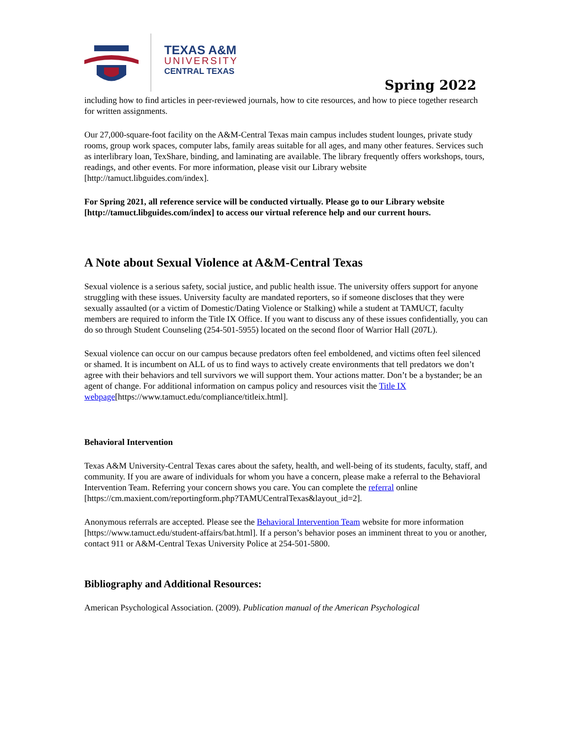TEXAS A&M
UNIVERSITY
CENTRAL TEXAS
Spring 2022
including how to find articles in peer-reviewed journals, how to cite resources, and how to piece together research for written assignments.
Our 27,000-square-foot facility on the A&M-Central Texas main campus includes student lounges, private study rooms, group work spaces, computer labs, family areas suitable for all ages, and many other features. Services such as interlibrary loan, TexShare, binding, and laminating are available. The library frequently offers workshops, tours, readings, and other events. For more information, please visit our Library website [http://tamuct.libguides.com/index].
For Spring 2021, all reference service will be conducted virtually. Please go to our Library website [http://tamuct.libguides.com/index] to access our virtual reference help and our current hours.
A Note about Sexual Violence at A&M-Central Texas
Sexual violence is a serious safety, social justice, and public health issue. The university offers support for anyone struggling with these issues. University faculty are mandated reporters, so if someone discloses that they were sexually assaulted (or a victim of Domestic/Dating Violence or Stalking) while a student at TAMUCT, faculty members are required to inform the Title IX Office. If you want to discuss any of these issues confidentially, you can do so through Student Counseling (254-501-5955) located on the second floor of Warrior Hall (207L).
Sexual violence can occur on our campus because predators often feel emboldened, and victims often feel silenced or shamed. It is incumbent on ALL of us to find ways to actively create environments that tell predators we don’t agree with their behaviors and tell survivors we will support them. Your actions matter. Don’t be a bystander; be an agent of change. For additional information on campus policy and resources visit the Title IX webpage[https://www.tamuct.edu/compliance/titleix.html].
Behavioral Intervention
Texas A&M University-Central Texas cares about the safety, health, and well-being of its students, faculty, staff, and community. If you are aware of individuals for whom you have a concern, please make a referral to the Behavioral Intervention Team. Referring your concern shows you care. You can complete the referral online [https://cm.maxient.com/reportingform.php?TAMUCentralTexas&layout_id=2].
Anonymous referrals are accepted. Please see the Behavioral Intervention Team website for more information [https://www.tamuct.edu/student-affairs/bat.html]. If a person’s behavior poses an imminent threat to you or another, contact 911 or A&M-Central Texas University Police at 254-501-5800.
Bibliography and Additional Resources:
American Psychological Association. (2009). Publication manual of the American Psychological